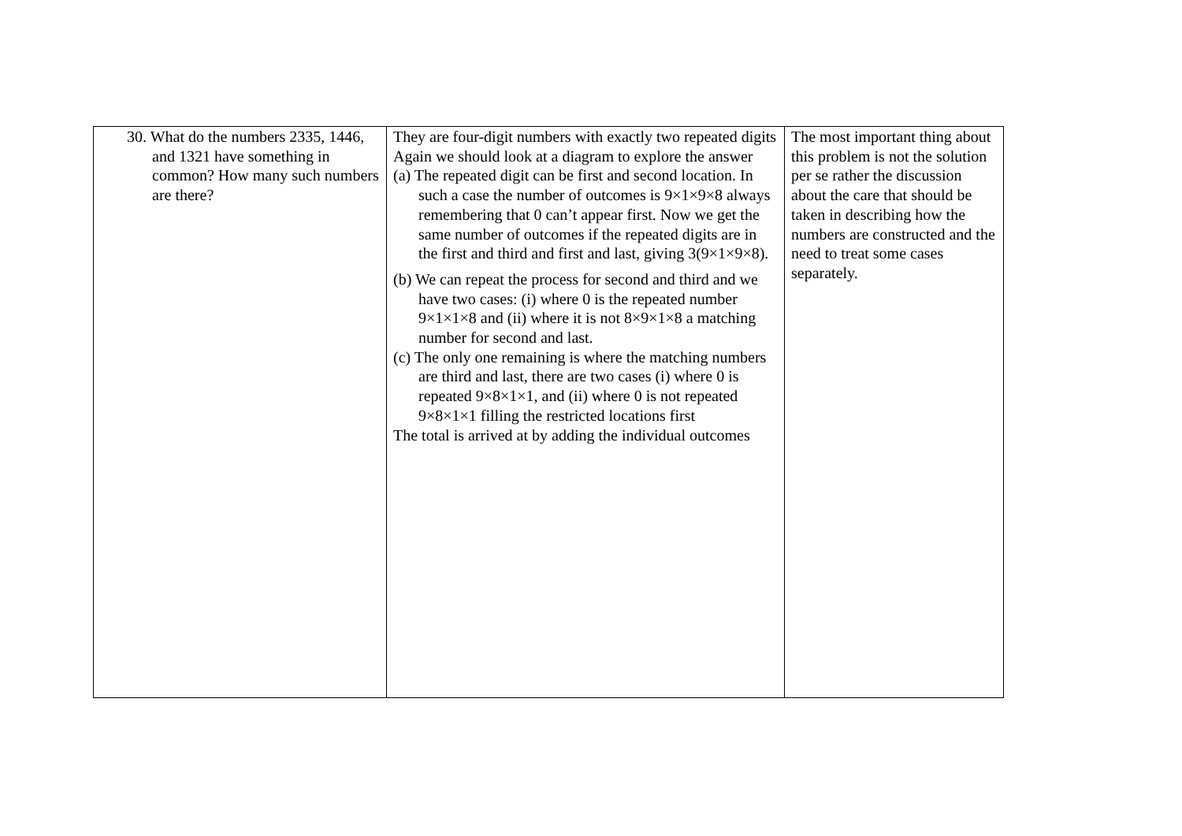| 30. What do the numbers 2335, 1446, and 1321 have something in common? How many such numbers are there? | They are four-digit numbers with exactly two repeated digits Again we should look at a diagram to explore the answer (a) The repeated digit can be first and second location. In such a case the number of outcomes is 9×1×9×8 always remembering that 0 can’t appear first. Now we get the same number of outcomes if the repeated digits are in the first and third and first and last, giving 3(9×1×9×8). (b) We can repeat the process for second and third and we have two cases: (i) where 0 is the repeated number 9×1×1×8 and (ii) where it is not 8×9×1×8 a matching number for second and last. (c) The only one remaining is where the matching numbers are third and last, there are two cases (i) where 0 is repeated 9×8×1×1, and (ii) where 0 is not repeated 9×8×1×1 filling the restricted locations first The total is arrived at by adding the individual outcomes | The most important thing about this problem is not the solution per se rather the discussion about the care that should be taken in describing how the numbers are constructed and the need to treat some cases separately. |